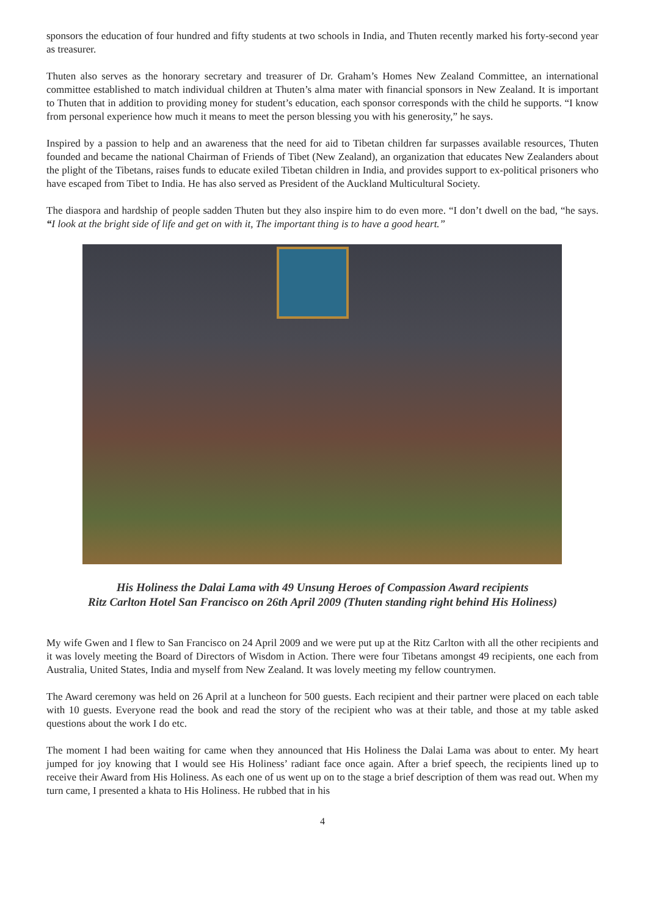sponsors the education of four hundred and fifty students at two schools in India, and Thuten recently marked his forty-second year as treasurer.
Thuten also serves as the honorary secretary and treasurer of Dr. Graham’s Homes New Zealand Committee, an international committee established to match individual children at Thuten’s alma mater with financial sponsors in New Zealand. It is important to Thuten that in addition to providing money for student’s education, each sponsor corresponds with the child he supports. “I know from personal experience how much it means to meet the person blessing you with his generosity,” he says.
Inspired by a passion to help and an awareness that the need for aid to Tibetan children far surpasses available resources, Thuten founded and became the national Chairman of Friends of Tibet (New Zealand), an organization that educates New Zealanders about the plight of the Tibetans, raises funds to educate exiled Tibetan children in India, and provides support to ex-political prisoners who have escaped from Tibet to India. He has also served as President of the Auckland Multicultural Society.
The diaspora and hardship of people sadden Thuten but they also inspire him to do even more. “I don’t dwell on the bad, “he says. “I look at the bright side of life and get on with it, The important thing is to have a good heart.”
His Holiness the Dalai Lama with 49 Unsung Heroes of Compassion Award recipients
Ritz Carlton Hotel San Francisco on 26th April 2009 (Thuten standing right behind His Holiness)
My wife Gwen and I flew to San Francisco on 24 April 2009 and we were put up at the Ritz Carlton with all the other recipients and it was lovely meeting the Board of Directors of Wisdom in Action. There were four Tibetans amongst 49 recipients, one each from Australia, United States, India and myself from New Zealand. It was lovely meeting my fellow countrymen.
The Award ceremony was held on 26 April at a luncheon for 500 guests. Each recipient and their partner were placed on each table with 10 guests. Everyone read the book and read the story of the recipient who was at their table, and those at my table asked questions about the work I do etc.
The moment I had been waiting for came when they announced that His Holiness the Dalai Lama was about to enter. My heart jumped for joy knowing that I would see His Holiness’ radiant face once again. After a brief speech, the recipients lined up to receive their Award from His Holiness. As each one of us went up on to the stage a brief description of them was read out. When my turn came, I presented a khata to His Holiness. He rubbed that in his
4